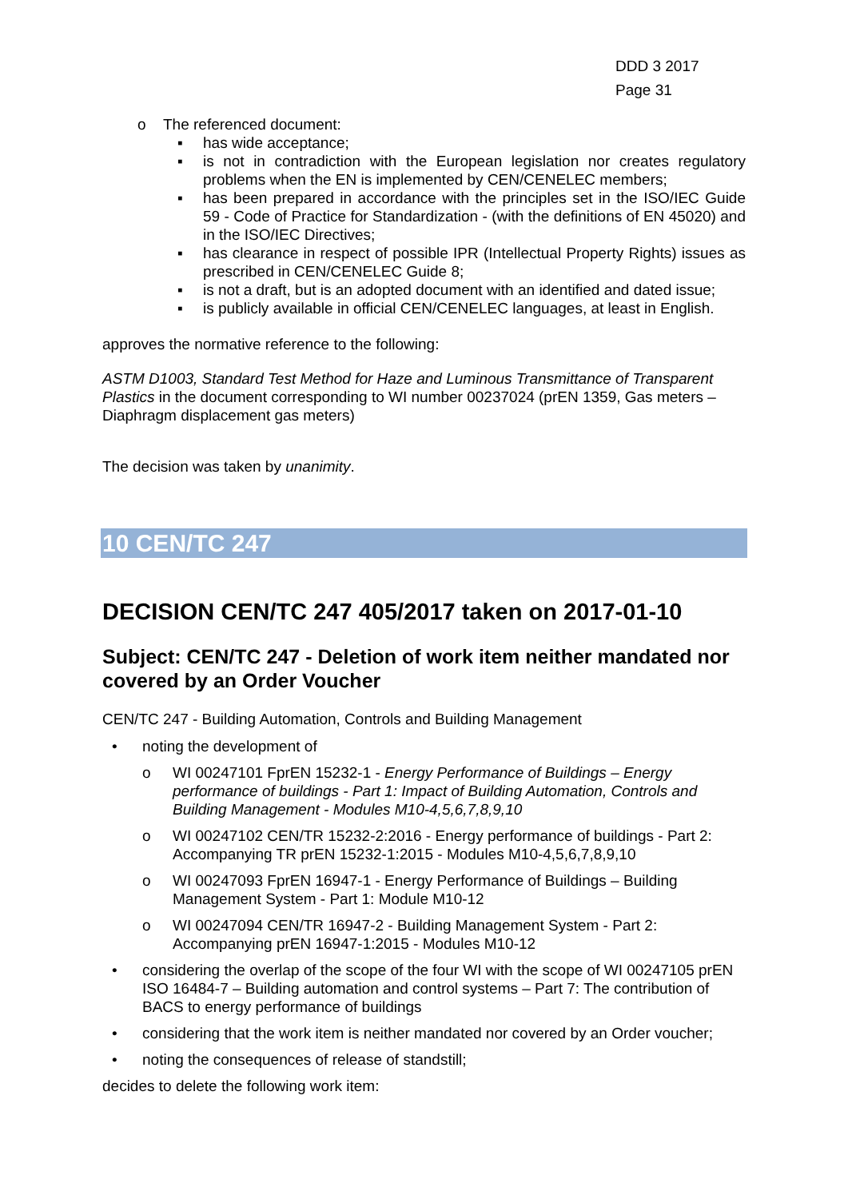DDD 3 2017
Page 31
o The referenced document:
▪ has wide acceptance;
▪ is not in contradiction with the European legislation nor creates regulatory problems when the EN is implemented by CEN/CENELEC members;
▪ has been prepared in accordance with the principles set in the ISO/IEC Guide 59 - Code of Practice for Standardization - (with the definitions of EN 45020) and in the ISO/IEC Directives;
▪ has clearance in respect of possible IPR (Intellectual Property Rights) issues as prescribed in CEN/CENELEC Guide 8;
▪ is not a draft, but is an adopted document with an identified and dated issue;
▪ is publicly available in official CEN/CENELEC languages, at least in English.
approves the normative reference to the following:
ASTM D1003, Standard Test Method for Haze and Luminous Transmittance of Transparent Plastics in the document corresponding to WI number 00237024 (prEN 1359, Gas meters – Diaphragm displacement gas meters)
The decision was taken by unanimity.
10 CEN/TC 247
DECISION CEN/TC 247 405/2017 taken on 2017-01-10
Subject: CEN/TC 247 - Deletion of work item neither mandated nor covered by an Order Voucher
CEN/TC 247 - Building Automation, Controls and Building Management
• noting the development of
o WI 00247101 FprEN 15232-1 - Energy Performance of Buildings – Energy performance of buildings - Part 1: Impact of Building Automation, Controls and Building Management - Modules M10-4,5,6,7,8,9,10
o WI 00247102 CEN/TR 15232-2:2016 - Energy performance of buildings - Part 2: Accompanying TR prEN 15232-1:2015 - Modules M10-4,5,6,7,8,9,10
o WI 00247093 FprEN 16947-1 - Energy Performance of Buildings – Building Management System - Part 1: Module M10-12
o WI 00247094 CEN/TR 16947-2 - Building Management System - Part 2: Accompanying prEN 16947-1:2015 - Modules M10-12
• considering the overlap of the scope of the four WI with the scope of WI 00247105 prEN ISO 16484-7 – Building automation and control systems – Part 7: The contribution of BACS to energy performance of buildings
• considering that the work item is neither mandated nor covered by an Order voucher;
• noting the consequences of release of standstill;
decides to delete the following work item: